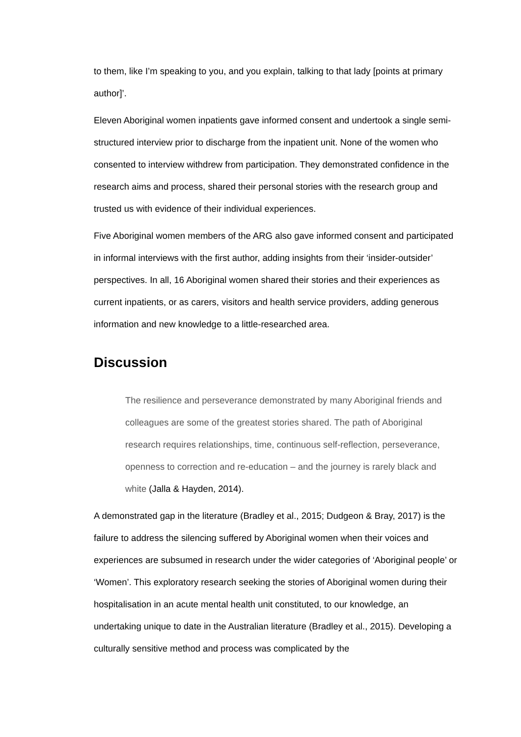to them, like I’m speaking to you, and you explain, talking to that lady [points at primary author]’.
Eleven Aboriginal women inpatients gave informed consent and undertook a single semi-structured interview prior to discharge from the inpatient unit. None of the women who consented to interview withdrew from participation. They demonstrated confidence in the research aims and process, shared their personal stories with the research group and trusted us with evidence of their individual experiences.
Five Aboriginal women members of the ARG also gave informed consent and participated in informal interviews with the first author, adding insights from their ‘insider-outsider’ perspectives. In all, 16 Aboriginal women shared their stories and their experiences as current inpatients, or as carers, visitors and health service providers, adding generous information and new knowledge to a little-researched area.
Discussion
The resilience and perseverance demonstrated by many Aboriginal friends and colleagues are some of the greatest stories shared. The path of Aboriginal research requires relationships, time, continuous self-reflection, perseverance, openness to correction and re-education – and the journey is rarely black and white (Jalla & Hayden, 2014).
A demonstrated gap in the literature (Bradley et al., 2015; Dudgeon & Bray, 2017) is the failure to address the silencing suffered by Aboriginal women when their voices and experiences are subsumed in research under the wider categories of ‘Aboriginal people’ or ‘Women’. This exploratory research seeking the stories of Aboriginal women during their hospitalisation in an acute mental health unit constituted, to our knowledge, an undertaking unique to date in the Australian literature (Bradley et al., 2015). Developing a culturally sensitive method and process was complicated by the